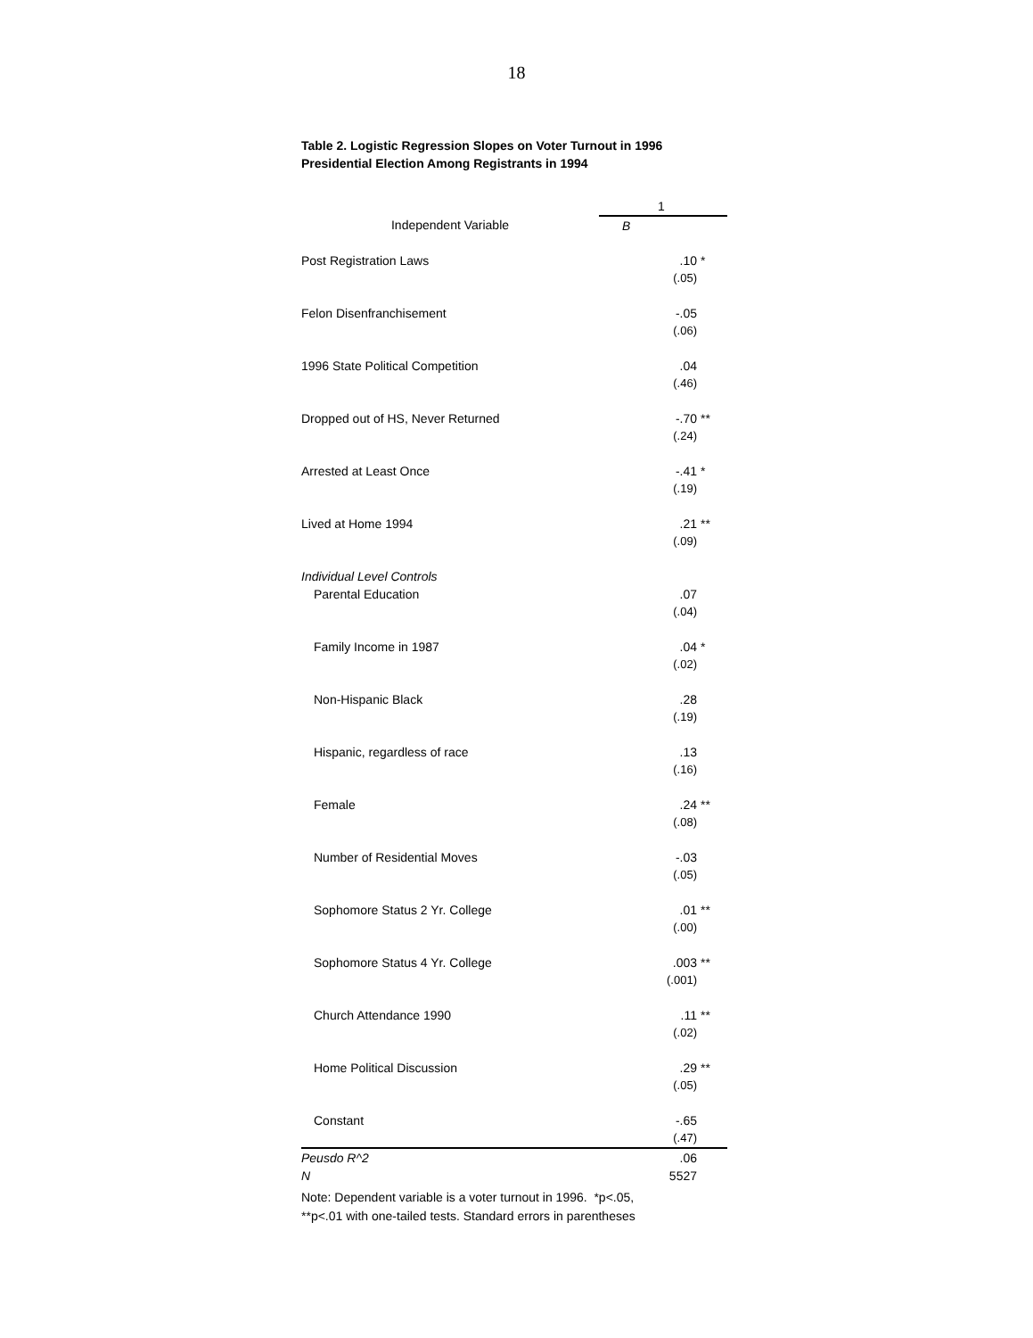18
Table 2. Logistic Regression Slopes on Voter Turnout in 1996
Presidential Election Among Registrants in 1994
| | 1 | |
| Independent Variable | B | |
| Post Registration Laws | .10 | * |
| | (.05) | |
| Felon Disenfranchisement | -.05 | |
| | (.06) | |
| 1996 State Political Competition | .04 | |
| | (.46) | |
| Dropped out of HS, Never Returned | -.70 | ** |
| | (.24) | |
| Arrested at Least Once | -.41 | * |
| | (.19) | |
| Lived at Home 1994 | .21 | ** |
| | (.09) | |
| Individual Level Controls | | |
| Parental Education | .07 | |
| | (.04) | |
| Family Income in 1987 | .04 | * |
| | (.02) | |
| Non-Hispanic Black | .28 | |
| | (.19) | |
| Hispanic, regardless of race | .13 | |
| | (.16) | |
| Female | .24 | ** |
| | (.08) | |
| Number of Residential Moves | -.03 | |
| | (.05) | |
| Sophomore Status 2 Yr. College | .01 | ** |
| | (.00) | |
| Sophomore Status 4 Yr. College | .003 | ** |
| | (.001) | |
| Church Attendance 1990 | .11 | ** |
| | (.02) | |
| Home Political Discussion | .29 | ** |
| | (.05) | |
| Constant | -.65 | |
| | (.47) | |
| Peusdo R^2 | .06 | |
| N | 5527 | |
Note: Dependent variable is a voter turnout in 1996. *p<.05,
**p<.01 with one-tailed tests. Standard errors in parentheses